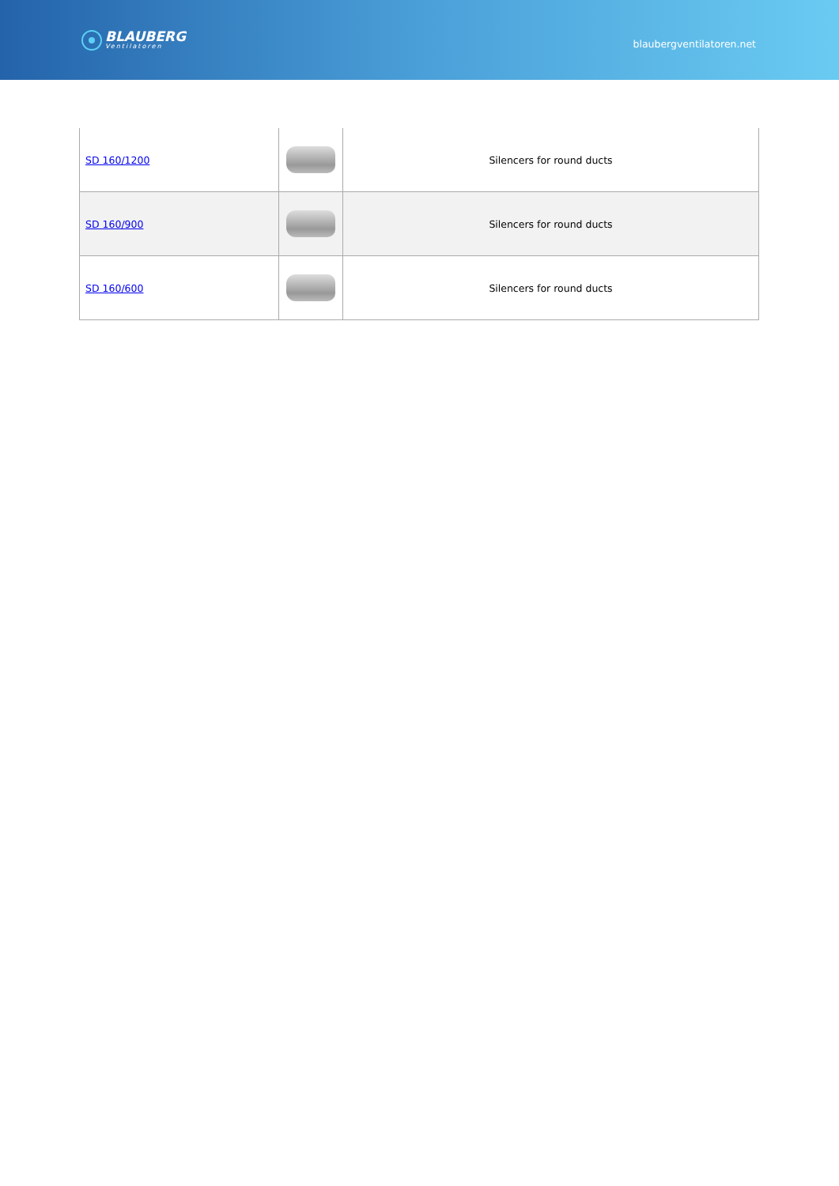BLAUBERG
Ventilatoren
blaubergventilatoren.net
| SD 160/1200 | | Silencers for round ducts |
| SD 160/900 | | Silencers for round ducts |
| SD 160/600 | | Silencers for round ducts |